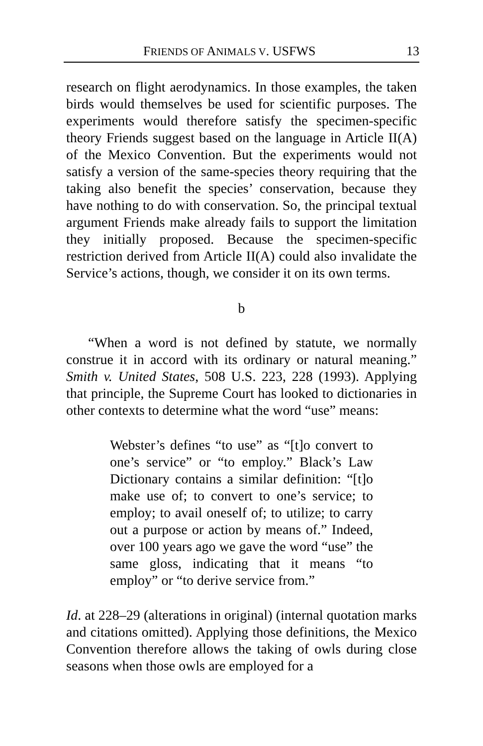FRIENDS OF ANIMALS V. USFWS 13
research on flight aerodynamics. In those examples, the taken birds would themselves be used for scientific purposes. The experiments would therefore satisfy the specimen-specific theory Friends suggest based on the language in Article II(A) of the Mexico Convention. But the experiments would not satisfy a version of the same-species theory requiring that the taking also benefit the species’ conservation, because they have nothing to do with conservation. So, the principal textual argument Friends make already fails to support the limitation they initially proposed. Because the specimen-specific restriction derived from Article II(A) could also invalidate the Service’s actions, though, we consider it on its own terms.
b
“When a word is not defined by statute, we normally construe it in accord with its ordinary or natural meaning.” Smith v. United States, 508 U.S. 223, 228 (1993). Applying that principle, the Supreme Court has looked to dictionaries in other contexts to determine what the word “use” means:
Webster’s defines “to use” as “[t]o convert to one’s service” or “to employ.” Black’s Law Dictionary contains a similar definition: “[t]o make use of; to convert to one’s service; to employ; to avail oneself of; to utilize; to carry out a purpose or action by means of.” Indeed, over 100 years ago we gave the word “use” the same gloss, indicating that it means “to employ” or “to derive service from.”
Id. at 228–29 (alterations in original) (internal quotation marks and citations omitted). Applying those definitions, the Mexico Convention therefore allows the taking of owls during close seasons when those owls are employed for a